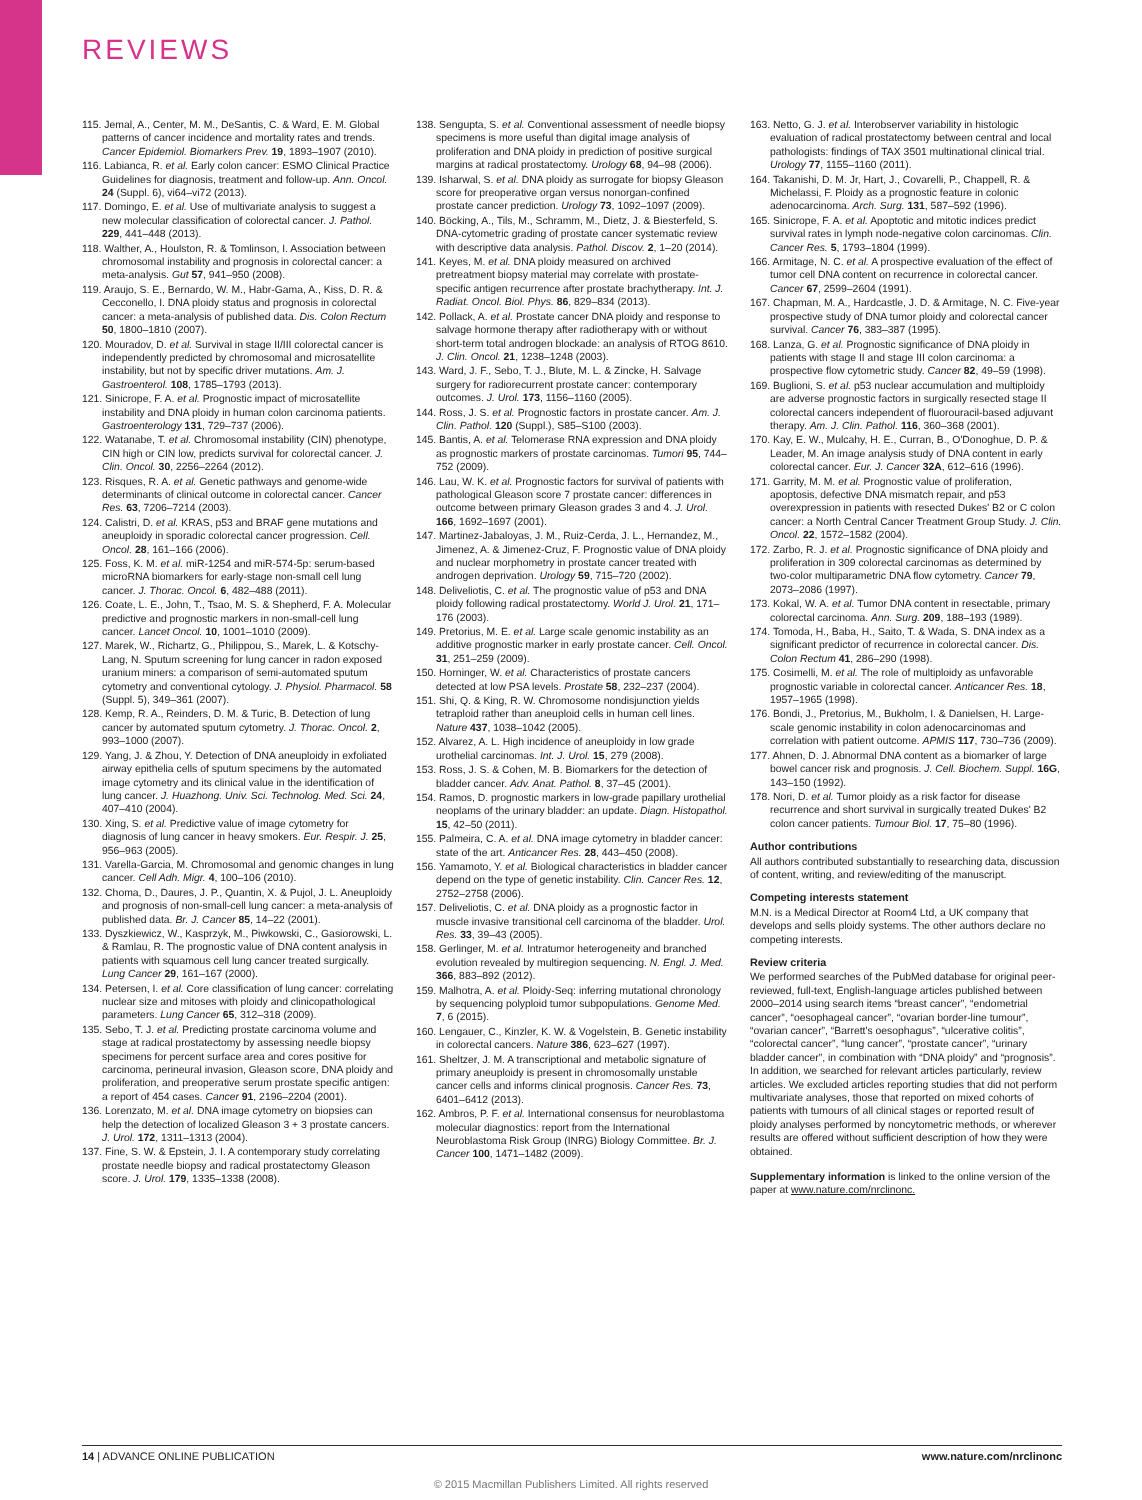REVIEWS
115. Jemal, A., Center, M. M., DeSantis, C. & Ward, E. M. Global patterns of cancer incidence and mortality rates and trends. Cancer Epidemiol. Biomarkers Prev. 19, 1893–1907 (2010).
116. Labianca, R. et al. Early colon cancer: ESMO Clinical Practice Guidelines for diagnosis, treatment and follow-up. Ann. Oncol. 24 (Suppl. 6), vi64–vi72 (2013).
117. Domingo, E. et al. Use of multivariate analysis to suggest a new molecular classification of colorectal cancer. J. Pathol. 229, 441–448 (2013).
118. Walther, A., Houlston, R. & Tomlinson, I. Association between chromosomal instability and prognosis in colorectal cancer: a meta-analysis. Gut 57, 941–950 (2008).
119. Araujo, S. E., Bernardo, W. M., Habr-Gama, A., Kiss, D. R. & Cecconello, I. DNA ploidy status and prognosis in colorectal cancer: a meta-analysis of published data. Dis. Colon Rectum 50, 1800–1810 (2007).
120. Mouradov, D. et al. Survival in stage II/III colorectal cancer is independently predicted by chromosomal and microsatellite instability, but not by specific driver mutations. Am. J. Gastroenterol. 108, 1785–1793 (2013).
121. Sinicrope, F. A. et al. Prognostic impact of microsatellite instability and DNA ploidy in human colon carcinoma patients. Gastroenterology 131, 729–737 (2006).
122. Watanabe, T. et al. Chromosomal instability (CIN) phenotype, CIN high or CIN low, predicts survival for colorectal cancer. J. Clin. Oncol. 30, 2256–2264 (2012).
123. Risques, R. A. et al. Genetic pathways and genome-wide determinants of clinical outcome in colorectal cancer. Cancer Res. 63, 7206–7214 (2003).
124. Calistri, D. et al. KRAS, p53 and BRAF gene mutations and aneuploidy in sporadic colorectal cancer progression. Cell. Oncol. 28, 161–166 (2006).
125. Foss, K. M. et al. miR-1254 and miR-574-5p: serum-based microRNA biomarkers for early-stage non-small cell lung cancer. J. Thorac. Oncol. 6, 482–488 (2011).
126. Coate, L. E., John, T., Tsao, M. S. & Shepherd, F. A. Molecular predictive and prognostic markers in non-small-cell lung cancer. Lancet Oncol. 10, 1001–1010 (2009).
127. Marek, W., Richartz, G., Philippou, S., Marek, L. & Kotschy-Lang, N. Sputum screening for lung cancer in radon exposed uranium miners: a comparison of semi-automated sputum cytometry and conventional cytology. J. Physiol. Pharmacol. 58 (Suppl. 5), 349–361 (2007).
128. Kemp, R. A., Reinders, D. M. & Turic, B. Detection of lung cancer by automated sputum cytometry. J. Thorac. Oncol. 2, 993–1000 (2007).
129. Yang, J. & Zhou, Y. Detection of DNA aneuploidy in exfoliated airway epithelia cells of sputum specimens by the automated image cytometry and its clinical value in the identification of lung cancer. J. Huazhong. Univ. Sci. Technolog. Med. Sci. 24, 407–410 (2004).
130. Xing, S. et al. Predictive value of image cytometry for diagnosis of lung cancer in heavy smokers. Eur. Respir. J. 25, 956–963 (2005).
131. Varella-Garcia, M. Chromosomal and genomic changes in lung cancer. Cell Adh. Migr. 4, 100–106 (2010).
132. Choma, D., Daures, J. P., Quantin, X. & Pujol, J. L. Aneuploidy and prognosis of non-small-cell lung cancer: a meta-analysis of published data. Br. J. Cancer 85, 14–22 (2001).
133. Dyszkiewicz, W., Kasprzyk, M., Piwkowski, C., Gasiorowski, L. & Ramlau, R. The prognostic value of DNA content analysis in patients with squamous cell lung cancer treated surgically. Lung Cancer 29, 161–167 (2000).
134. Petersen, I. et al. Core classification of lung cancer: correlating nuclear size and mitoses with ploidy and clinicopathological parameters. Lung Cancer 65, 312–318 (2009).
135. Sebo, T. J. et al. Predicting prostate carcinoma volume and stage at radical prostatectomy by assessing needle biopsy specimens for percent surface area and cores positive for carcinoma, perineural invasion, Gleason score, DNA ploidy and proliferation, and preoperative serum prostate specific antigen: a report of 454 cases. Cancer 91, 2196–2204 (2001).
136. Lorenzato, M. et al. DNA image cytometry on biopsies can help the detection of localized Gleason 3 + 3 prostate cancers. J. Urol. 172, 1311–1313 (2004).
137. Fine, S. W. & Epstein, J. I. A contemporary study correlating prostate needle biopsy and radical prostatectomy Gleason score. J. Urol. 179, 1335–1338 (2008).
138. Sengupta, S. et al. Conventional assessment of needle biopsy specimens is more useful than digital image analysis of proliferation and DNA ploidy in prediction of positive surgical margins at radical prostatectomy. Urology 68, 94–98 (2006).
139. Isharwal, S. et al. DNA ploidy as surrogate for biopsy Gleason score for preoperative organ versus nonorgan-confined prostate cancer prediction. Urology 73, 1092–1097 (2009).
140. Böcking, A., Tils, M., Schramm, M., Dietz, J. & Biesterfeld, S. DNA-cytometric grading of prostate cancer systematic review with descriptive data analysis. Pathol. Discov. 2, 1–20 (2014).
141. Keyes, M. et al. DNA ploidy measured on archived pretreatment biopsy material may correlate with prostate-specific antigen recurrence after prostate brachytherapy. Int. J. Radiat. Oncol. Biol. Phys. 86, 829–834 (2013).
142. Pollack, A. et al. Prostate cancer DNA ploidy and response to salvage hormone therapy after radiotherapy with or without short-term total androgen blockade: an analysis of RTOG 8610. J. Clin. Oncol. 21, 1238–1248 (2003).
143. Ward, J. F., Sebo, T. J., Blute, M. L. & Zincke, H. Salvage surgery for radiorecurrent prostate cancer: contemporary outcomes. J. Urol. 173, 1156–1160 (2005).
144. Ross, J. S. et al. Prognostic factors in prostate cancer. Am. J. Clin. Pathol. 120 (Suppl.), S85–S100 (2003).
145. Bantis, A. et al. Telomerase RNA expression and DNA ploidy as prognostic markers of prostate carcinomas. Tumori 95, 744–752 (2009).
146. Lau, W. K. et al. Prognostic factors for survival of patients with pathological Gleason score 7 prostate cancer: differences in outcome between primary Gleason grades 3 and 4. J. Urol. 166, 1692–1697 (2001).
147. Martinez-Jabaloyas, J. M., Ruiz-Cerda, J. L., Hernandez, M., Jimenez, A. & Jimenez-Cruz, F. Prognostic value of DNA ploidy and nuclear morphometry in prostate cancer treated with androgen deprivation. Urology 59, 715–720 (2002).
148. Deliveliotis, C. et al. The prognostic value of p53 and DNA ploidy following radical prostatectomy. World J. Urol. 21, 171–176 (2003).
149. Pretorius, M. E. et al. Large scale genomic instability as an additive prognostic marker in early prostate cancer. Cell. Oncol. 31, 251–259 (2009).
150. Horninger, W. et al. Characteristics of prostate cancers detected at low PSA levels. Prostate 58, 232–237 (2004).
151. Shi, Q. & King, R. W. Chromosome nondisjunction yields tetraploid rather than aneuploid cells in human cell lines. Nature 437, 1038–1042 (2005).
152. Alvarez, A. L. High incidence of aneuploidy in low grade urothelial carcinomas. Int. J. Urol. 15, 279 (2008).
153. Ross, J. S. & Cohen, M. B. Biomarkers for the detection of bladder cancer. Adv. Anat. Pathol. 8, 37–45 (2001).
154. Ramos, D. prognostic markers in low-grade papillary urothelial neoplams of the urinary bladder: an update. Diagn. Histopathol. 15, 42–50 (2011).
155. Palmeira, C. A. et al. DNA image cytometry in bladder cancer: state of the art. Anticancer Res. 28, 443–450 (2008).
156. Yamamoto, Y. et al. Biological characteristics in bladder cancer depend on the type of genetic instability. Clin. Cancer Res. 12, 2752–2758 (2006).
157. Deliveliotis, C. et al. DNA ploidy as a prognostic factor in muscle invasive transitional cell carcinoma of the bladder. Urol. Res. 33, 39–43 (2005).
158. Gerlinger, M. et al. Intratumor heterogeneity and branched evolution revealed by multiregion sequencing. N. Engl. J. Med. 366, 883–892 (2012).
159. Malhotra, A. et al. Ploidy-Seq: inferring mutational chronology by sequencing polyploid tumor subpopulations. Genome Med. 7, 6 (2015).
160. Lengauer, C., Kinzler, K. W. & Vogelstein, B. Genetic instability in colorectal cancers. Nature 386, 623–627 (1997).
161. Sheltzer, J. M. A transcriptional and metabolic signature of primary aneuploidy is present in chromosomally unstable cancer cells and informs clinical prognosis. Cancer Res. 73, 6401–6412 (2013).
162. Ambros, P. F. et al. International consensus for neuroblastoma molecular diagnostics: report from the International Neuroblastoma Risk Group (INRG) Biology Committee. Br. J. Cancer 100, 1471–1482 (2009).
163. Netto, G. J. et al. Interobserver variability in histologic evaluation of radical prostatectomy between central and local pathologists: findings of TAX 3501 multinational clinical trial. Urology 77, 1155–1160 (2011).
164. Takanishi, D. M. Jr, Hart, J., Covarelli, P., Chappell, R. & Michelassi, F. Ploidy as a prognostic feature in colonic adenocarcinoma. Arch. Surg. 131, 587–592 (1996).
165. Sinicrope, F. A. et al. Apoptotic and mitotic indices predict survival rates in lymph node-negative colon carcinomas. Clin. Cancer Res. 5, 1793–1804 (1999).
166. Armitage, N. C. et al. A prospective evaluation of the effect of tumor cell DNA content on recurrence in colorectal cancer. Cancer 67, 2599–2604 (1991).
167. Chapman, M. A., Hardcastle, J. D. & Armitage, N. C. Five-year prospective study of DNA tumor ploidy and colorectal cancer survival. Cancer 76, 383–387 (1995).
168. Lanza, G. et al. Prognostic significance of DNA ploidy in patients with stage II and stage III colon carcinoma: a prospective flow cytometric study. Cancer 82, 49–59 (1998).
169. Buglioni, S. et al. p53 nuclear accumulation and multiploidy are adverse prognostic factors in surgically resected stage II colorectal cancers independent of fluorouracil-based adjuvant therapy. Am. J. Clin. Pathol. 116, 360–368 (2001).
170. Kay, E. W., Mulcahy, H. E., Curran, B., O'Donoghue, D. P. & Leader, M. An image analysis study of DNA content in early colorectal cancer. Eur. J. Cancer 32A, 612–616 (1996).
171. Garrity, M. M. et al. Prognostic value of proliferation, apoptosis, defective DNA mismatch repair, and p53 overexpression in patients with resected Dukes' B2 or C colon cancer: a North Central Cancer Treatment Group Study. J. Clin. Oncol. 22, 1572–1582 (2004).
172. Zarbo, R. J. et al. Prognostic significance of DNA ploidy and proliferation in 309 colorectal carcinomas as determined by two-color multiparametric DNA flow cytometry. Cancer 79, 2073–2086 (1997).
173. Kokal, W. A. et al. Tumor DNA content in resectable, primary colorectal carcinoma. Ann. Surg. 209, 188–193 (1989).
174. Tomoda, H., Baba, H., Saito, T. & Wada, S. DNA index as a significant predictor of recurrence in colorectal cancer. Dis. Colon Rectum 41, 286–290 (1998).
175. Cosimelli, M. et al. The role of multiploidy as unfavorable prognostic variable in colorectal cancer. Anticancer Res. 18, 1957–1965 (1998).
176. Bondi, J., Pretorius, M., Bukholm, I. & Danielsen, H. Large-scale genomic instability in colon adenocarcinomas and correlation with patient outcome. APMIS 117, 730–736 (2009).
177. Ahnen, D. J. Abnormal DNA content as a biomarker of large bowel cancer risk and prognosis. J. Cell. Biochem. Suppl. 16G, 143–150 (1992).
178. Nori, D. et al. Tumor ploidy as a risk factor for disease recurrence and short survival in surgically treated Dukes' B2 colon cancer patients. Tumour Biol. 17, 75–80 (1996).
Author contributions
All authors contributed substantially to researching data, discussion of content, writing, and review/editing of the manuscript.
Competing interests statement
M.N. is a Medical Director at Room4 Ltd, a UK company that develops and sells ploidy systems. The other authors declare no competing interests.
Review criteria
We performed searches of the PubMed database for original peer-reviewed, full-text, English-language articles published between 2000–2014 using search items “breast cancer”, “endometrial cancer”, “oesophageal cancer”, “ovarian border-line tumour”, “ovarian cancer”, “Barrett's oesophagus”, “ulcerative colitis”, “colorectal cancer”, “lung cancer”, “prostate cancer”, “urinary bladder cancer”, in combination with “DNA ploidy” and “prognosis”. In addition, we searched for relevant articles particularly, review articles. We excluded articles reporting studies that did not perform multivariate analyses, those that reported on mixed cohorts of patients with tumours of all clinical stages or reported result of ploidy analyses performed by noncytometric methods, or wherever results are offered without sufficient description of how they were obtained.
Supplementary information is linked to the online version of the paper at www.nature.com/nrclinonc.
14 | ADVANCE ONLINE PUBLICATION www.nature.com/nrclinonc
© 2015 Macmillan Publishers Limited. All rights reserved